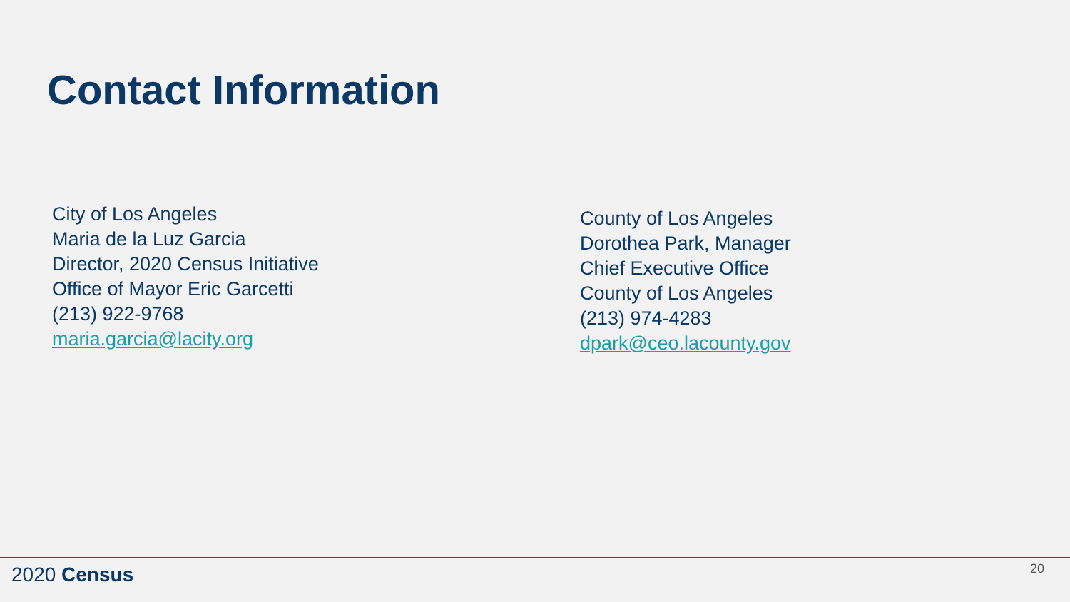Contact Information
City of Los Angeles
Maria de la Luz Garcia
Director, 2020 Census Initiative
Office of Mayor Eric Garcetti
(213) 922-9768
maria.garcia@lacity.org
County of Los Angeles
Dorothea Park, Manager
Chief Executive Office
County of Los Angeles
(213) 974-4283
dpark@ceo.lacounty.gov
2020 Census 20